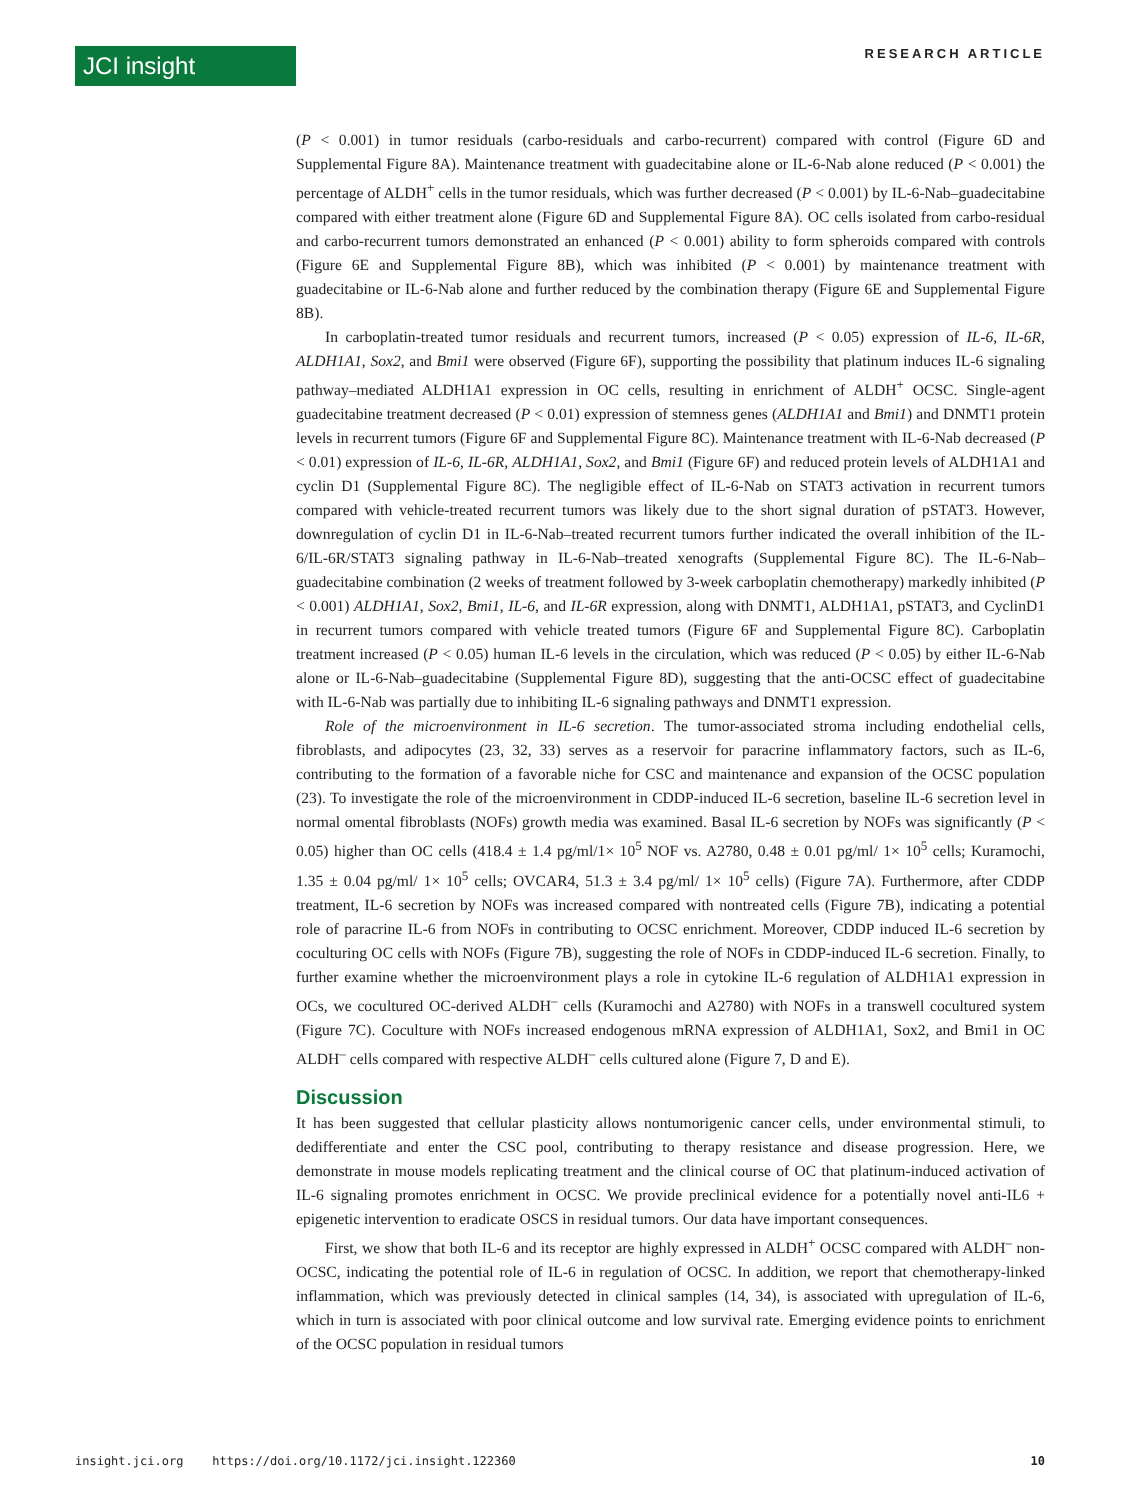JCI insight RESEARCH ARTICLE
(P < 0.001) in tumor residuals (carbo-residuals and carbo-recurrent) compared with control (Figure 6D and Supplemental Figure 8A). Maintenance treatment with guadecitabine alone or IL-6-Nab alone reduced (P < 0.001) the percentage of ALDH<sup>+</sup> cells in the tumor residuals, which was further decreased (P < 0.001) by IL-6-Nab–guadecitabine compared with either treatment alone (Figure 6D and Supplemental Figure 8A). OC cells isolated from carbo-residual and carbo-recurrent tumors demonstrated an enhanced (P < 0.001) ability to form spheroids compared with controls (Figure 6E and Supplemental Figure 8B), which was inhibited (P < 0.001) by maintenance treatment with guadecitabine or IL-6-Nab alone and further reduced by the combination therapy (Figure 6E and Supplemental Figure 8B).
In carboplatin-treated tumor residuals and recurrent tumors, increased (P < 0.05) expression of IL-6, IL-6R, ALDH1A1, Sox2, and Bmi1 were observed (Figure 6F), supporting the possibility that platinum induces IL-6 signaling pathway–mediated ALDH1A1 expression in OC cells, resulting in enrichment of ALDH<sup>+</sup> OCSC. Single-agent guadecitabine treatment decreased (P < 0.01) expression of stemness genes (ALDH1A1 and Bmi1) and DNMT1 protein levels in recurrent tumors (Figure 6F and Supplemental Figure 8C). Maintenance treatment with IL-6-Nab decreased (P < 0.01) expression of IL-6, IL-6R, ALDH1A1, Sox2, and Bmi1 (Figure 6F) and reduced protein levels of ALDH1A1 and cyclin D1 (Supplemental Figure 8C). The negligible effect of IL-6-Nab on STAT3 activation in recurrent tumors compared with vehicle-treated recurrent tumors was likely due to the short signal duration of pSTAT3. However, downregulation of cyclin D1 in IL-6-Nab–treated recurrent tumors further indicated the overall inhibition of the IL-6/IL-6R/STAT3 signaling pathway in IL-6-Nab–treated xenografts (Supplemental Figure 8C). The IL-6-Nab–guadecitabine combination (2 weeks of treatment followed by 3-week carboplatin chemotherapy) markedly inhibited (P < 0.001) ALDH1A1, Sox2, Bmi1, IL-6, and IL-6R expression, along with DNMT1, ALDH1A1, pSTAT3, and CyclinD1 in recurrent tumors compared with vehicle treated tumors (Figure 6F and Supplemental Figure 8C). Carboplatin treatment increased (P < 0.05) human IL-6 levels in the circulation, which was reduced (P < 0.05) by either IL-6-Nab alone or IL-6-Nab–guadecitabine (Supplemental Figure 8D), suggesting that the anti-OCSC effect of guadecitabine with IL-6-Nab was partially due to inhibiting IL-6 signaling pathways and DNMT1 expression.
Role of the microenvironment in IL-6 secretion. The tumor-associated stroma including endothelial cells, fibroblasts, and adipocytes (23, 32, 33) serves as a reservoir for paracrine inflammatory factors, such as IL-6, contributing to the formation of a favorable niche for CSC and maintenance and expansion of the OCSC population (23). To investigate the role of the microenvironment in CDDP-induced IL-6 secretion, baseline IL-6 secretion level in normal omental fibroblasts (NOFs) growth media was examined. Basal IL-6 secretion by NOFs was significantly (P < 0.05) higher than OC cells (418.4 ± 1.4 pg/ml/1× 10<sup>5</sup> NOF vs. A2780, 0.48 ± 0.01 pg/ml/ 1× 10<sup>5</sup> cells; Kuramochi, 1.35 ± 0.04 pg/ml/ 1× 10<sup>5</sup> cells; OVCAR4, 51.3 ± 3.4 pg/ml/ 1× 10<sup>5</sup> cells) (Figure 7A). Furthermore, after CDDP treatment, IL-6 secretion by NOFs was increased compared with nontreated cells (Figure 7B), indicating a potential role of paracrine IL-6 from NOFs in contributing to OCSC enrichment. Moreover, CDDP induced IL-6 secretion by coculturing OC cells with NOFs (Figure 7B), suggesting the role of NOFs in CDDP-induced IL-6 secretion. Finally, to further examine whether the microenvironment plays a role in cytokine IL-6 regulation of ALDH1A1 expression in OCs, we cocultured OC-derived ALDH<sup>–</sup> cells (Kuramochi and A2780) with NOFs in a transwell cocultured system (Figure 7C). Coculture with NOFs increased endogenous mRNA expression of ALDH1A1, Sox2, and Bmi1 in OC ALDH<sup>–</sup> cells compared with respective ALDH<sup>–</sup> cells cultured alone (Figure 7, D and E).
Discussion
It has been suggested that cellular plasticity allows nontumorigenic cancer cells, under environmental stimuli, to dedifferentiate and enter the CSC pool, contributing to therapy resistance and disease progression. Here, we demonstrate in mouse models replicating treatment and the clinical course of OC that platinum-induced activation of IL-6 signaling promotes enrichment in OCSC. We provide preclinical evidence for a potentially novel anti-IL6 + epigenetic intervention to eradicate OSCS in residual tumors. Our data have important consequences.
First, we show that both IL-6 and its receptor are highly expressed in ALDH<sup>+</sup> OCSC compared with ALDH<sup>–</sup> non-OCSC, indicating the potential role of IL-6 in regulation of OCSC. In addition, we report that chemotherapy-linked inflammation, which was previously detected in clinical samples (14, 34), is associated with upregulation of IL-6, which in turn is associated with poor clinical outcome and low survival rate. Emerging evidence points to enrichment of the OCSC population in residual tumors
insight.jci.org https://doi.org/10.1172/jci.insight.122360 10